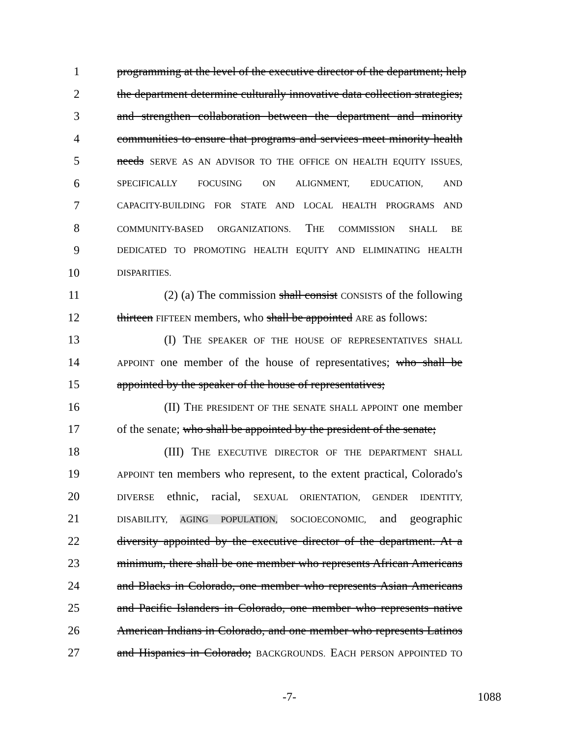1 programming at the level of the executive director of the department; help
2 the department determine culturally innovative data collection strategies;
3 and strengthen collaboration between the department and minority
4 communities to ensure that programs and services meet minority health
5 needs SERVE AS AN ADVISOR TO THE OFFICE ON HEALTH EQUITY ISSUES,
6 SPECIFICALLY FOCUSING ON ALIGNMENT, EDUCATION, AND
7 CAPACITY-BUILDING FOR STATE AND LOCAL HEALTH PROGRAMS AND
8 COMMUNITY-BASED ORGANIZATIONS. THE COMMISSION SHALL BE
9 DEDICATED TO PROMOTING HEALTH EQUITY AND ELIMINATING HEALTH
10 DISPARITIES.
11    (2) (a) The commission shall consist CONSISTS of the following
12 thirteen FIFTEEN members, who shall be appointed ARE as follows:
13    (I) THE SPEAKER OF THE HOUSE OF REPRESENTATIVES SHALL
14 APPOINT one member of the house of representatives; who shall be
15 appointed by the speaker of the house of representatives;
16    (II) THE PRESIDENT OF THE SENATE SHALL APPOINT one member
17 of the senate; who shall be appointed by the president of the senate;
18    (III) THE EXECUTIVE DIRECTOR OF THE DEPARTMENT SHALL
19 APPOINT ten members who represent, to the extent practical, Colorado's
20 DIVERSE ethnic, racial, SEXUAL ORIENTATION, GENDER IDENTITY,
21 DISABILITY, AGING POPULATION, SOCIOECONOMIC, and geographic
22 diversity appointed by the executive director of the department. At a
23 minimum, there shall be one member who represents African Americans
24 and Blacks in Colorado, one member who represents Asian Americans
25 and Pacific Islanders in Colorado, one member who represents native
26 American Indians in Colorado, and one member who represents Latinos
27 and Hispanics in Colorado; BACKGROUNDS. EACH PERSON APPOINTED TO
-7- 1088